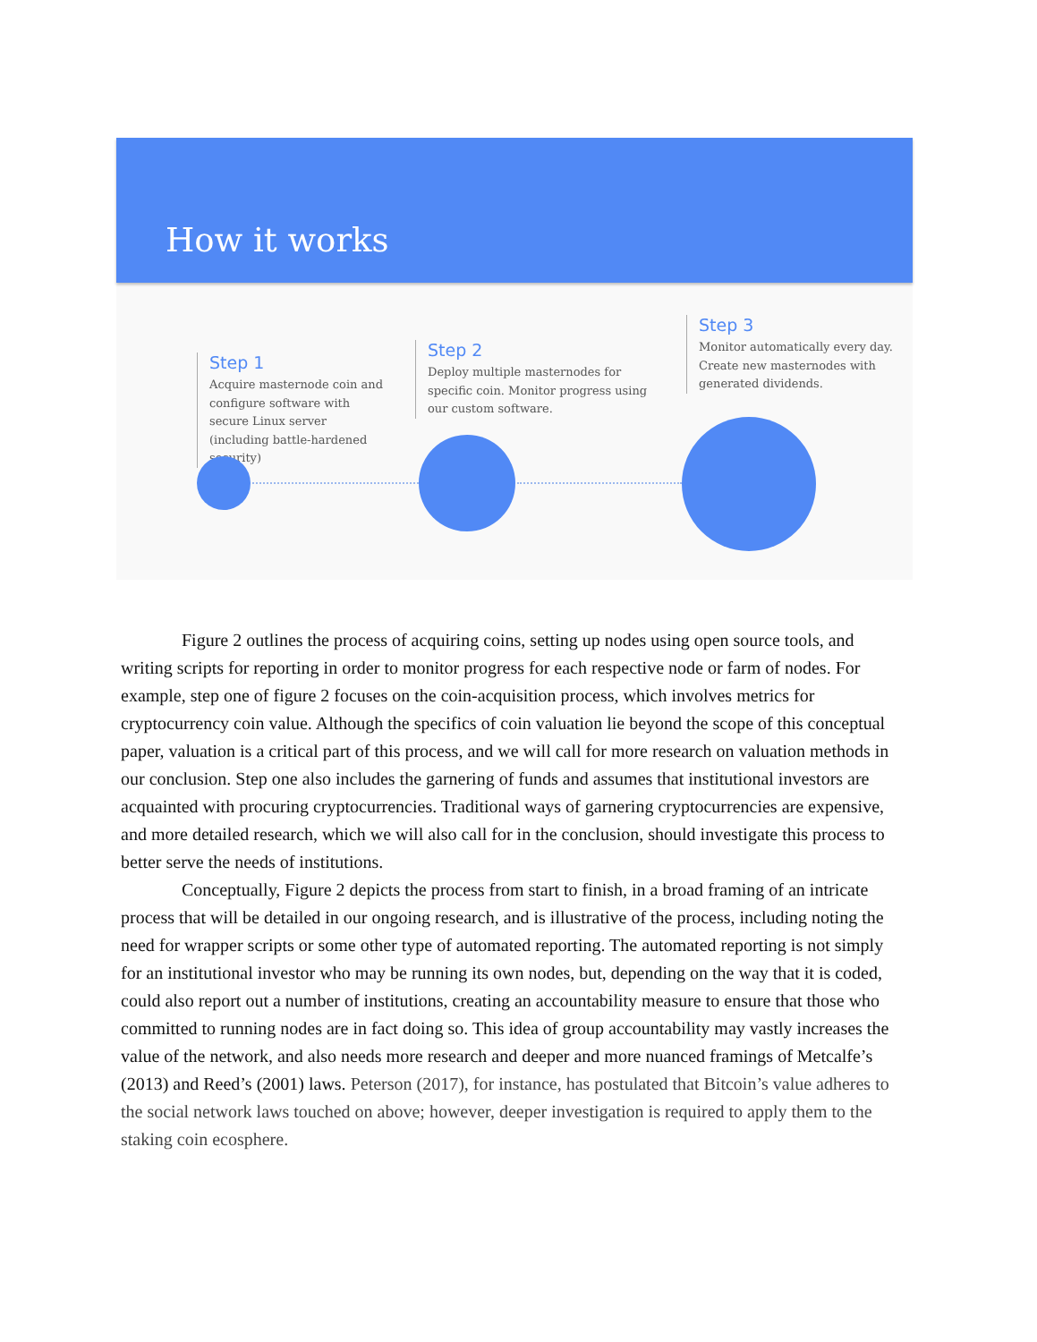How it works
Step 1
Acquire masternode coin and configure software with secure Linux server (including battle-hardened security)
Step 2
Deploy multiple masternodes for specific coin. Monitor progress using our custom software.
Step 3
Monitor automatically every day. Create new masternodes with generated dividends.
Figure 2 outlines the process of acquiring coins, setting up nodes using open source tools, and writing scripts for reporting in order to monitor progress for each respective node or farm of nodes. For example, step one of figure 2 focuses on the coin-acquisition process, which involves metrics for cryptocurrency coin value. Although the specifics of coin valuation lie beyond the scope of this conceptual paper, valuation is a critical part of this process, and we will call for more research on valuation methods in our conclusion. Step one also includes the garnering of funds and assumes that institutional investors are acquainted with procuring cryptocurrencies. Traditional ways of garnering cryptocurrencies are expensive, and more detailed research, which we will also call for in the conclusion, should investigate this process to better serve the needs of institutions.
Conceptually, Figure 2 depicts the process from start to finish, in a broad framing of an intricate process that will be detailed in our ongoing research, and is illustrative of the process, including noting the need for wrapper scripts or some other type of automated reporting. The automated reporting is not simply for an institutional investor who may be running its own nodes, but, depending on the way that it is coded, could also report out a number of institutions, creating an accountability measure to ensure that those who committed to running nodes are in fact doing so. This idea of group accountability may vastly increases the value of the network, and also needs more research and deeper and more nuanced framings of Metcalfe’s (2013) and Reed’s (2001) laws. Peterson (2017), for instance, has postulated that Bitcoin’s value adheres to the social network laws touched on above; however, deeper investigation is required to apply them to the staking coin ecosphere.